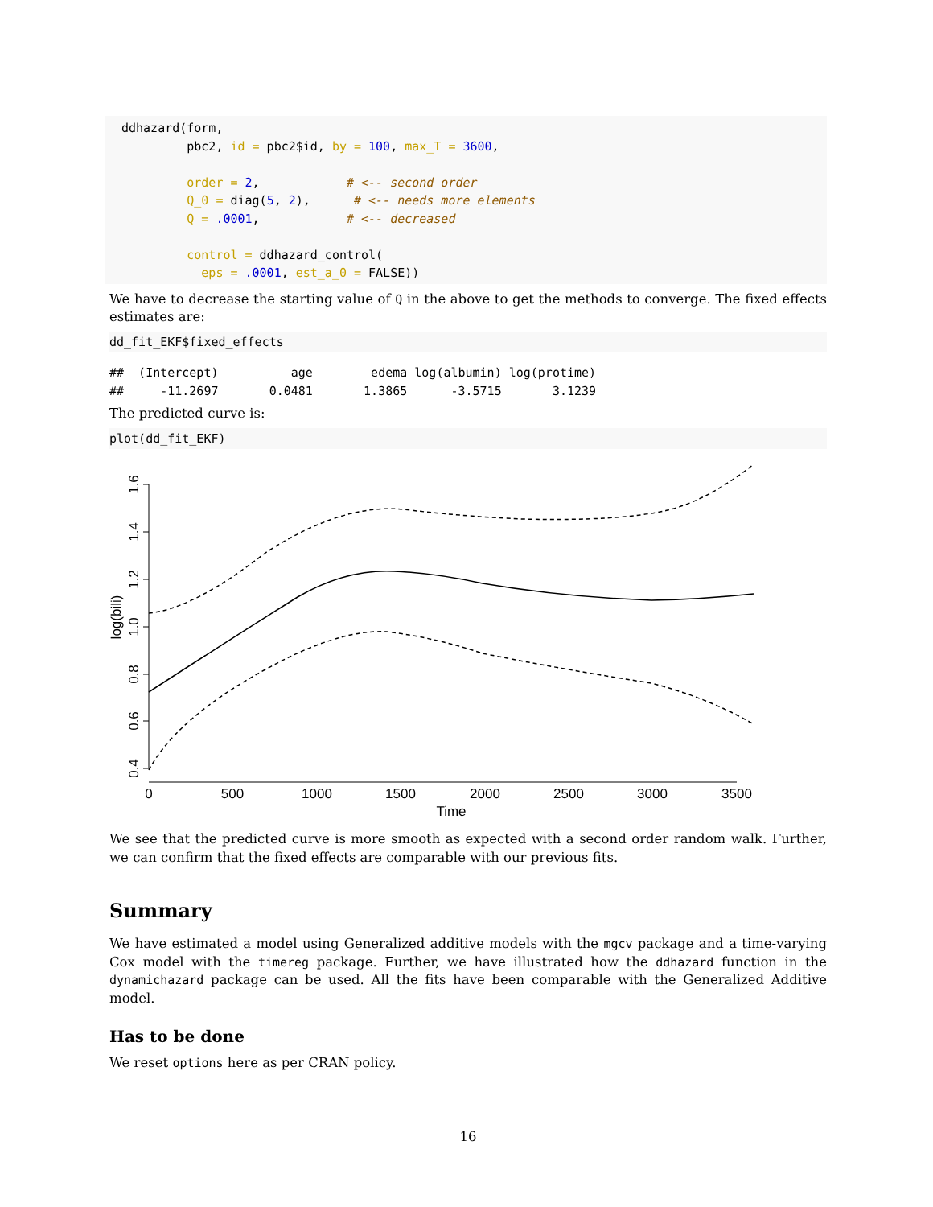ddhazard(form,
         pbc2, id = pbc2$id, by = 100, max_T = 3600,

         order = 2,            # <-- second order
         Q_0 = diag(5, 2),      # <-- needs more elements
         Q = .0001,            # <-- decreased

         control = ddhazard_control(
           eps = .0001, est_a_0 = FALSE))
We have to decrease the starting value of Q in the above to get the methods to converge. The fixed effects estimates are:
dd_fit_EKF$fixed_effects
##  (Intercept)          age        edema log(albumin) log(protime)
##     -11.2697       0.0481       1.3865      -3.5715       3.1239
The predicted curve is:
plot(dd_fit_EKF)
1.6
1.4
1.2
1.0
0.8
0.6
0.4
log(bili)
0
500
1000
1500
2000
2500
3000
3500
Time
We see that the predicted curve is more smooth as expected with a second order random walk. Further, we can confirm that the fixed effects are comparable with our previous fits.
Summary
We have estimated a model using Generalized additive models with the mgcv package and a time-varying Cox model with the timereg package. Further, we have illustrated how the ddhazard function in the dynamichazard package can be used. All the fits have been comparable with the Generalized Additive model.
Has to be done
We reset options here as per CRAN policy.
16